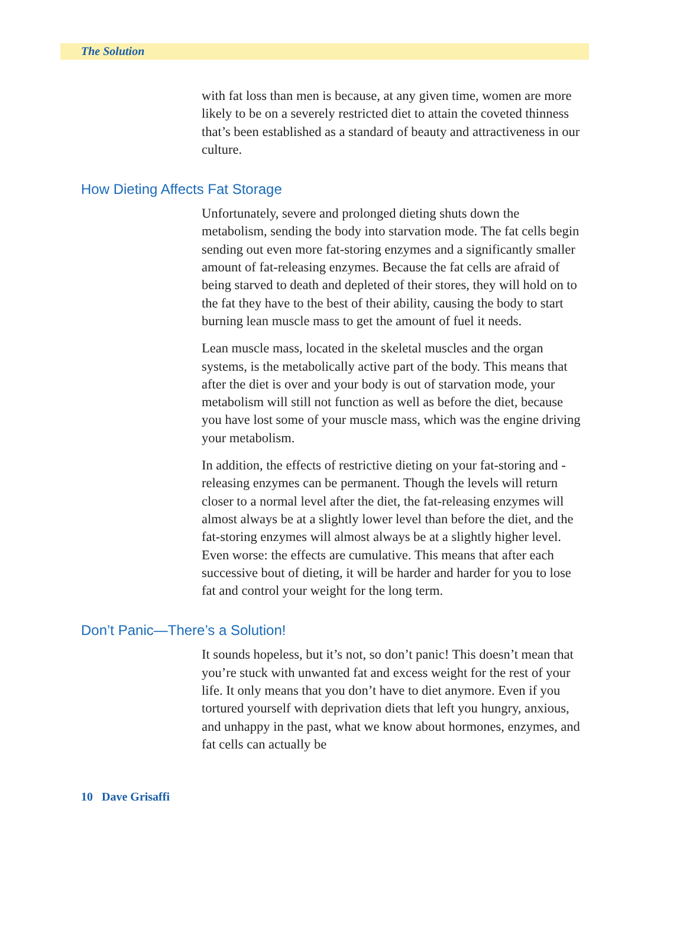The Solution
with fat loss than men is because, at any given time, women are more likely to be on a severely restricted diet to attain the coveted thinness that’s been established as a standard of beauty and attractiveness in our culture.
How Dieting Affects Fat Storage
Unfortunately, severe and prolonged dieting shuts down the metabolism, sending the body into starvation mode. The fat cells begin sending out even more fat-storing enzymes and a significantly smaller amount of fat-releasing enzymes. Because the fat cells are afraid of being starved to death and depleted of their stores, they will hold on to the fat they have to the best of their ability, causing the body to start burning lean muscle mass to get the amount of fuel it needs.
Lean muscle mass, located in the skeletal muscles and the organ systems, is the metabolically active part of the body. This means that after the diet is over and your body is out of starvation mode, your metabolism will still not function as well as before the diet, because you have lost some of your muscle mass, which was the engine driving your metabolism.
In addition, the effects of restrictive dieting on your fat-storing and -releasing enzymes can be permanent. Though the levels will return closer to a normal level after the diet, the fat-releasing enzymes will almost always be at a slightly lower level than before the diet, and the fat-storing enzymes will almost always be at a slightly higher level. Even worse: the effects are cumulative. This means that after each successive bout of dieting, it will be harder and harder for you to lose fat and control your weight for the long term.
Don’t Panic—There’s a Solution!
It sounds hopeless, but it’s not, so don’t panic! This doesn’t mean that you’re stuck with unwanted fat and excess weight for the rest of your life. It only means that you don’t have to diet anymore. Even if you tortured yourself with deprivation diets that left you hungry, anxious, and unhappy in the past, what we know about hormones, enzymes, and fat cells can actually be
10 Dave Grisaffi